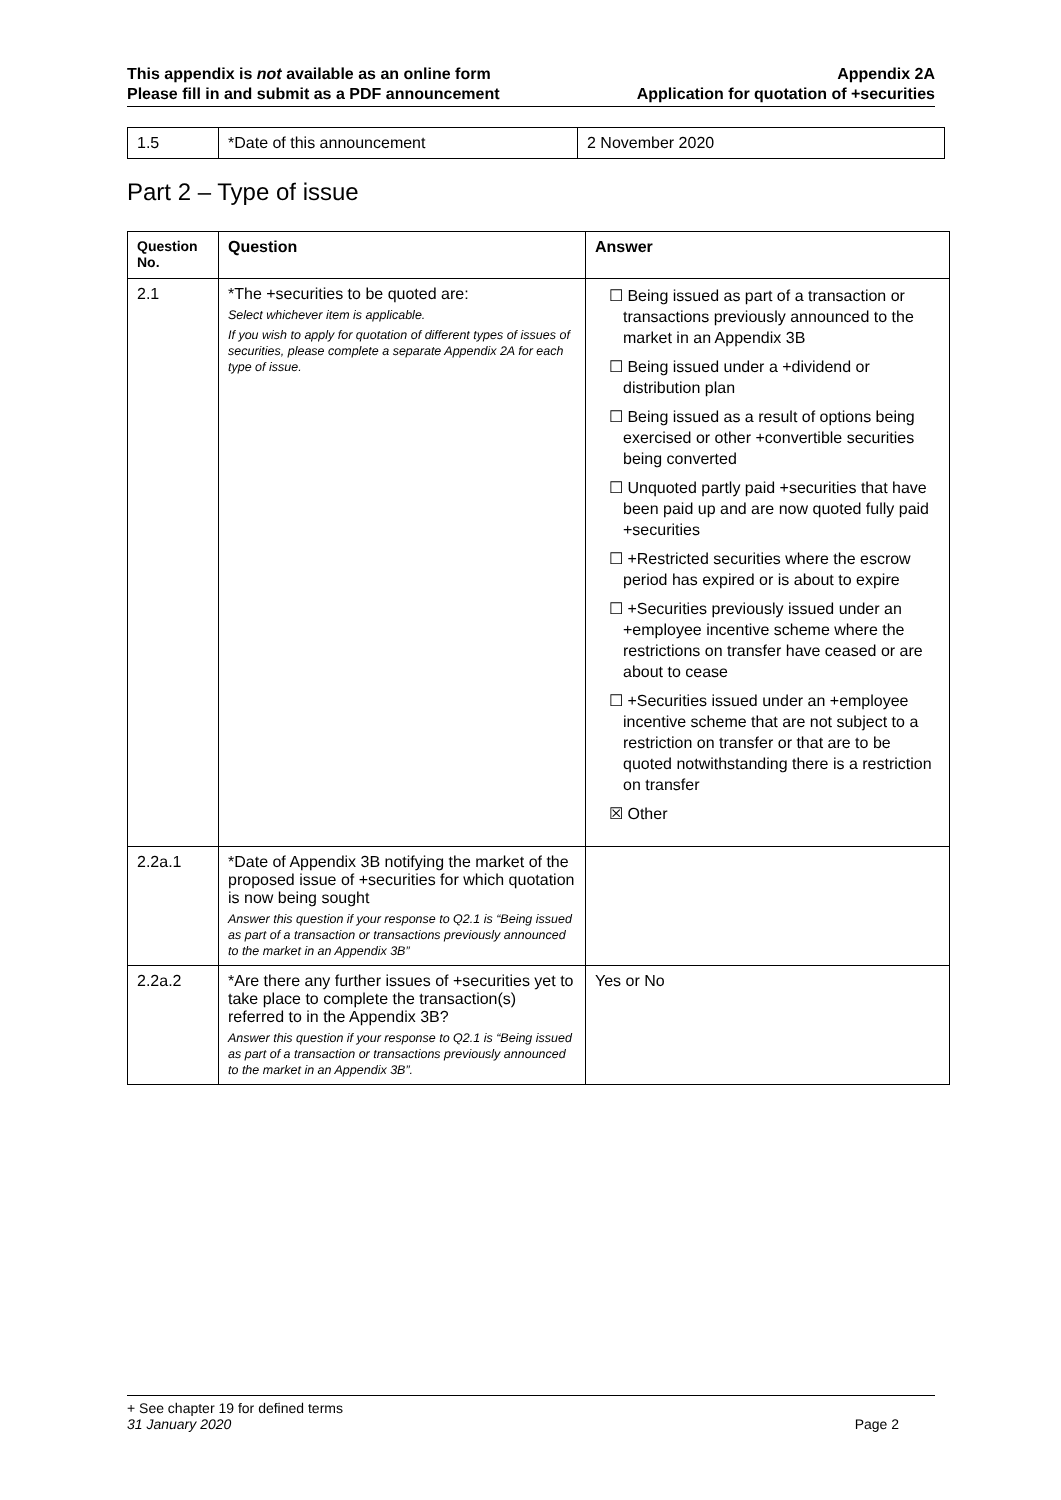This appendix is not available as an online form
Please fill in and submit as a PDF announcement
Appendix 2A
Application for quotation of +securities
| 1.5 | *Date of this announcement | 2 November 2020 |
Part 2 – Type of issue
| Question No. | Question | Answer |
| --- | --- | --- |
| 2.1 | *The +securities to be quoted are: Select whichever item is applicable. If you wish to apply for quotation of different types of issues of securities, please complete a separate Appendix 2A for each type of issue. | ☐ Being issued as part of a transaction or transactions previously announced to the market in an Appendix 3B ☐ Being issued under a +dividend or distribution plan ☐ Being issued as a result of options being exercised or other +convertible securities being converted ☐ Unquoted partly paid +securities that have been paid up and are now quoted fully paid +securities ☐ +Restricted securities where the escrow period has expired or is about to expire ☐ +Securities previously issued under an +employee incentive scheme where the restrictions on transfer have ceased or are about to cease ☐ +Securities issued under an +employee incentive scheme that are not subject to a restriction on transfer or that are to be quoted notwithstanding there is a restriction on transfer ☒ Other |
| 2.2a.1 | *Date of Appendix 3B notifying the market of the proposed issue of +securities for which quotation is now being sought Answer this question if your response to Q2.1 is “Being issued as part of a transaction or transactions previously announced to the market in an Appendix 3B” | |
| 2.2a.2 | *Are there any further issues of +securities yet to take place to complete the transaction(s) referred to in the Appendix 3B? Answer this question if your response to Q2.1 is “Being issued as part of a transaction or transactions previously announced to the market in an Appendix 3B”. | Yes or No |
+ See chapter 19 for defined terms
31 January 2020 Page 2